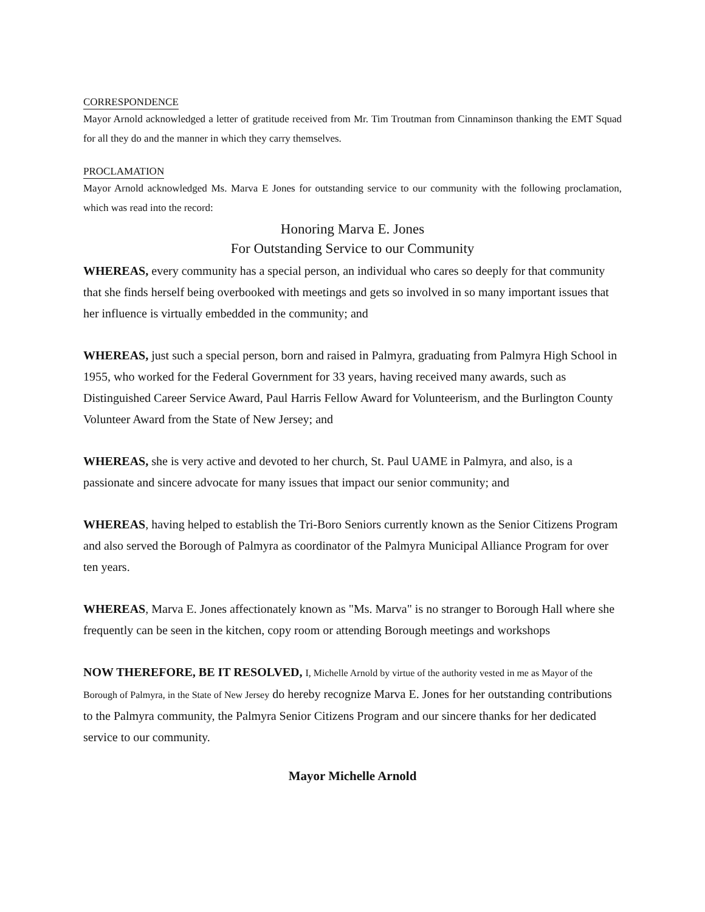CORRESPONDENCE
Mayor Arnold acknowledged a letter of gratitude received from Mr. Tim Troutman from Cinnaminson thanking the EMT Squad for all they do and the manner in which they carry themselves.
PROCLAMATION
Mayor Arnold acknowledged Ms. Marva E Jones for outstanding service to our community with the following proclamation, which was read into the record:
Honoring Marva E. Jones
For Outstanding Service to our Community
WHEREAS, every community has a special person, an individual who cares so deeply for that community that she finds herself being overbooked with meetings and gets so involved in so many important issues that her influence is virtually embedded in the community; and
WHEREAS, just such a special person, born and raised in Palmyra, graduating from Palmyra High School in 1955, who worked for the Federal Government for 33 years, having received many awards, such as Distinguished Career Service Award, Paul Harris Fellow Award for Volunteerism, and the Burlington County Volunteer Award from the State of New Jersey; and
WHEREAS, she is very active and devoted to her church, St. Paul UAME in Palmyra, and also, is a passionate and sincere advocate for many issues that impact our senior community; and
WHEREAS, having helped to establish the Tri-Boro Seniors currently known as the Senior Citizens Program and also served the Borough of Palmyra as coordinator of the Palmyra Municipal Alliance Program for over ten years.
WHEREAS, Marva E. Jones affectionately known as "Ms. Marva" is no stranger to Borough Hall where she frequently can be seen in the kitchen, copy room or attending Borough meetings and workshops
NOW THEREFORE, BE IT RESOLVED, I, Michelle Arnold by virtue of the authority vested in me as Mayor of the Borough of Palmyra, in the State of New Jersey do hereby recognize Marva E. Jones for her outstanding contributions to the Palmyra community, the Palmyra Senior Citizens Program and our sincere thanks for her dedicated service to our community.
Mayor Michelle Arnold